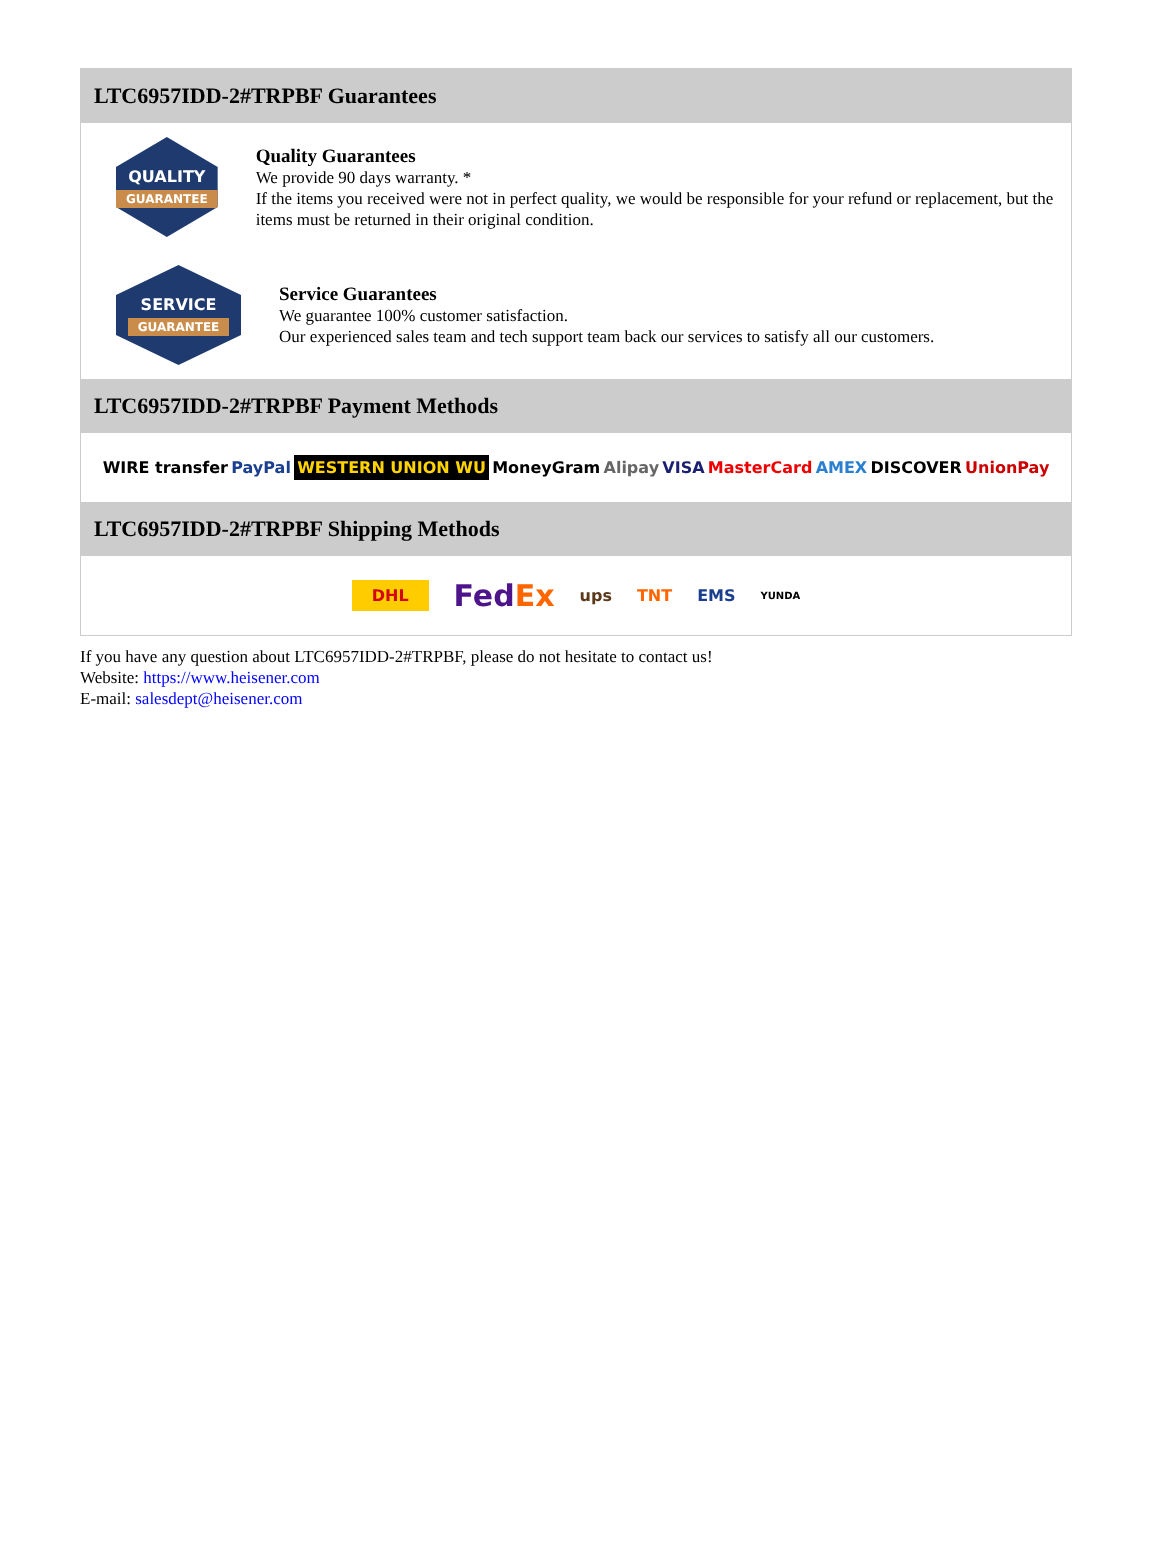LTC6957IDD-2#TRPBF Guarantees
QUALITY
GUARANTEE
Quality Guarantees
We provide 90 days warranty. *
If the items you received were not in perfect quality, we would be responsible for your refund or replacement, but the items must be returned in their original condition.
SERVICE
GUARANTEE
Service Guarantees
We guarantee 100% customer satisfaction.
Our experienced sales team and tech support team back our services to satisfy all our customers.
LTC6957IDD-2#TRPBF Payment Methods
WIRE transfer PayPal WESTERN UNION WU MoneyGram Alipay VISA MasterCard AMEX DISCOVER UnionPay
LTC6957IDD-2#TRPBF Shipping Methods
DHL FedEx ups TNT EMS YUNDA
If you have any question about LTC6957IDD-2#TRPBF, please do not hesitate to contact us!
Website: https://www.heisener.com
E-mail: salesdept@heisener.com